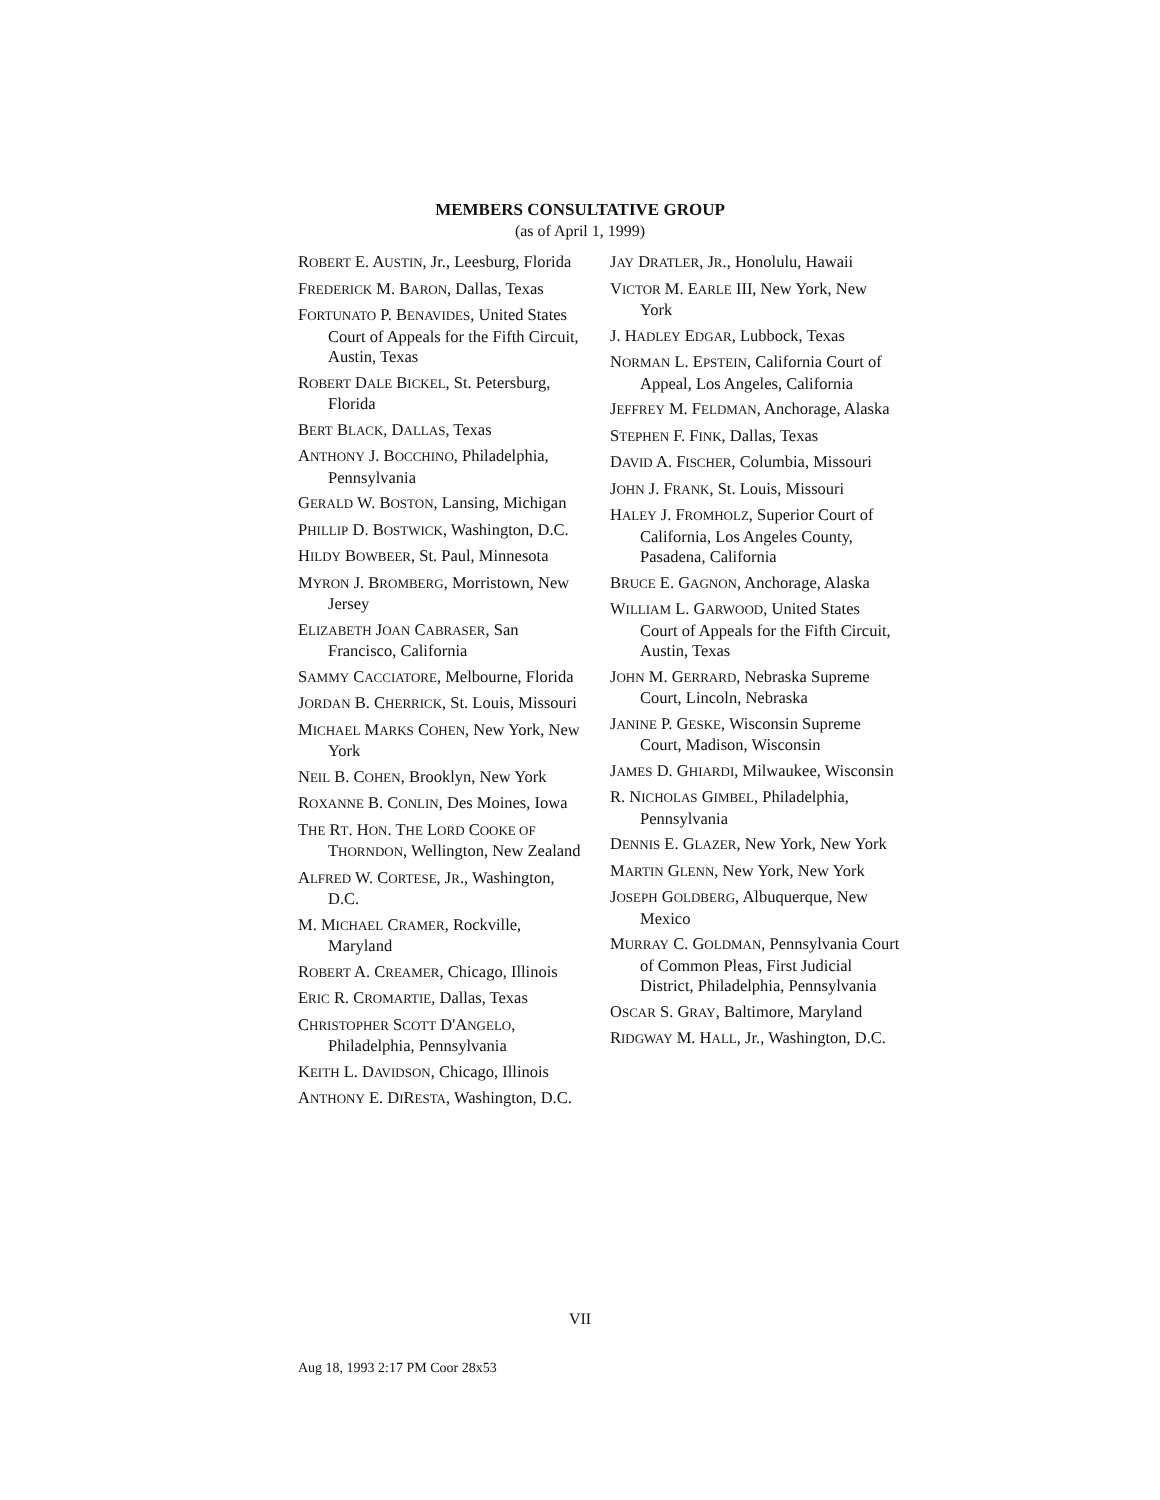MEMBERS CONSULTATIVE GROUP
(as of April 1, 1999)
ROBERT E. AUSTIN, Jr., Leesburg, Florida
FREDERICK M. BARON, Dallas, Texas
FORTUNATO P. BENAVIDES, United States Court of Appeals for the Fifth Circuit, Austin, Texas
ROBERT DALE BICKEL, St. Petersburg, Florida
BERT BLACK, DALLAS, Texas
ANTHONY J. BOCCHINO, Philadelphia, Pennsylvania
GERALD W. BOSTON, Lansing, Michigan
PHILLIP D. BOSTWICK, Washington, D.C.
HILDY BOWBEER, St. Paul, Minnesota
MYRON J. BROMBERG, Morristown, New Jersey
ELIZABETH JOAN CABRASER, San Francisco, California
SAMMY CACCIATORE, Melbourne, Florida
JORDAN B. CHERRICK, St. Louis, Missouri
MICHAEL MARKS COHEN, New York, New York
NEIL B. COHEN, Brooklyn, New York
ROXANNE B. CONLIN, Des Moines, Iowa
THE RT. HON. THE LORD COOKE OF THORNDON, Wellington, New Zealand
ALFRED W. CORTESE, JR., Washington, D.C.
M. MICHAEL CRAMER, Rockville, Maryland
ROBERT A. CREAMER, Chicago, Illinois
ERIC R. CROMARTIE, Dallas, Texas
CHRISTOPHER SCOTT D'ANGELO, Philadelphia, Pennsylvania
KEITH L. DAVIDSON, Chicago, Illinois
ANTHONY E. DIRESTA, Washington, D.C.
JAY DRATLER, JR., Honolulu, Hawaii
VICTOR M. EARLE III, New York, New York
J. HADLEY EDGAR, Lubbock, Texas
NORMAN L. EPSTEIN, California Court of Appeal, Los Angeles, California
JEFFREY M. FELDMAN, Anchorage, Alaska
STEPHEN F. FINK, Dallas, Texas
DAVID A. FISCHER, Columbia, Missouri
JOHN J. FRANK, St. Louis, Missouri
HALEY J. FROMHOLZ, Superior Court of California, Los Angeles County, Pasadena, California
BRUCE E. GAGNON, Anchorage, Alaska
WILLIAM L. GARWOOD, United States Court of Appeals for the Fifth Circuit, Austin, Texas
JOHN M. GERRARD, Nebraska Supreme Court, Lincoln, Nebraska
JANINE P. GESKE, Wisconsin Supreme Court, Madison, Wisconsin
JAMES D. GHIARDI, Milwaukee, Wisconsin
R. NICHOLAS GIMBEL, Philadelphia, Pennsylvania
DENNIS E. GLAZER, New York, New York
MARTIN GLENN, New York, New York
JOSEPH GOLDBERG, Albuquerque, New Mexico
MURRAY C. GOLDMAN, Pennsylvania Court of Common Pleas, First Judicial District, Philadelphia, Pennsylvania
OSCAR S. GRAY, Baltimore, Maryland
RIDGWAY M. HALL, Jr., Washington, D.C.
VII
Aug 18, 1993 2:17 PM Coor 28x53